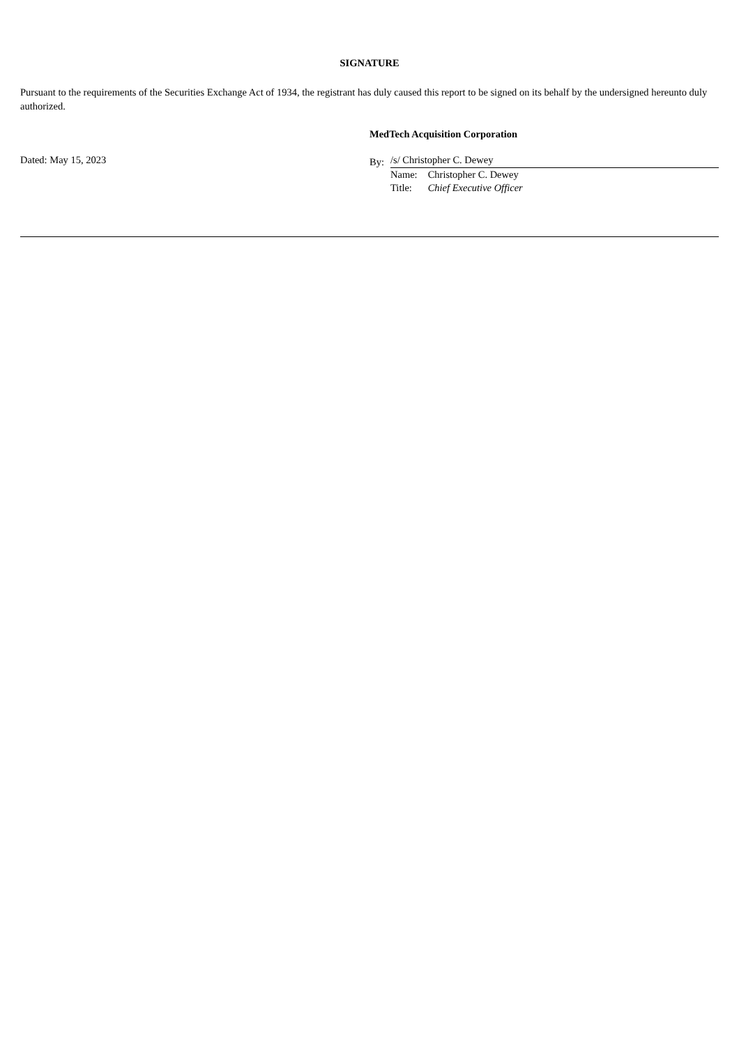SIGNATURE
Pursuant to the requirements of the Securities Exchange Act of 1934, the registrant has duly caused this report to be signed on its behalf by the undersigned hereunto duly authorized.
Dated: May 15, 2023
MedTech Acquisition Corporation
By:
/s/ Christopher C. Dewey
Name: Christopher C. Dewey
Title: Chief Executive Officer